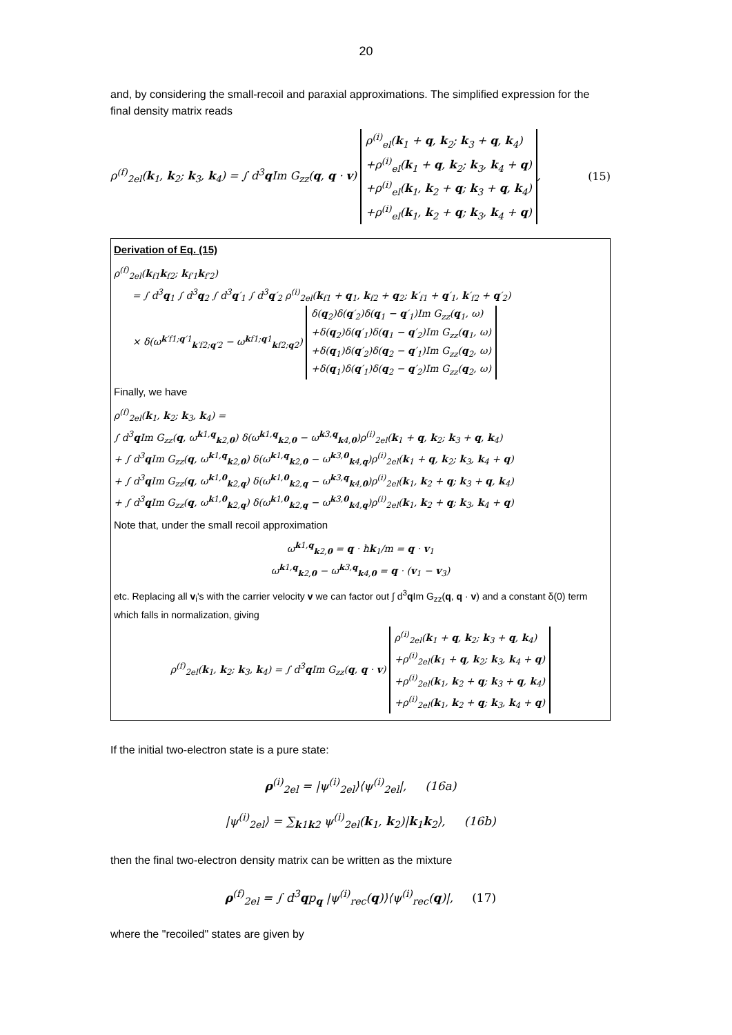20
and, by considering the small-recoil and paraxial approximations. The simplified expression for the final density matrix reads
ρ<sup>(f)</sup><sub>2el</sub>(k<sub>1</sub>, k<sub>2</sub>; k<sub>3</sub>, k<sub>4</sub>) = ∫ d<sup>3</sup>q Im G<sub>zz</sub>(q, q · v) ρ<sup>(i)</sup><sub>el</sub>(k<sub>1</sub> + q, k<sub>2</sub>; k<sub>3</sub> + q, k<sub>4</sub>)
+ρ<sup>(i)</sup><sub>el</sub>(k<sub>1</sub> + q, k<sub>2</sub>; k<sub>3</sub>, k<sub>4</sub> + q)
+ρ<sup>(i)</sup><sub>el</sub>(k<sub>1</sub>, k<sub>2</sub> + q; k<sub>3</sub> + q, k<sub>4</sub>)
+ρ<sup>(i)</sup><sub>el</sub>(k<sub>1</sub>, k<sub>2</sub> + q; k<sub>3</sub>, k<sub>4</sub> + q), (15)
Derivation of Eq. (15)
ρ<sup>(f)</sup><sub>2el</sub>(k<sub>f1</sub>k<sub>f2</sub>; k<sub>f′1</sub>k<sub>f′2</sub>)
= ∫ d<sup>3</sup>q<sub>1</sub> ∫ d<sup>3</sup>q<sub>2</sub> ∫ d<sup>3</sup>q′<sub>1</sub> ∫ d<sup>3</sup>q′<sub>2</sub> ρ<sup>(i)</sup><sub>2el</sub>(k<sub>f1</sub> + q<sub>1</sub>, k<sub>f2</sub> + q<sub>2</sub>; k′<sub>f1</sub> + q′<sub>1</sub>, k′<sub>f2</sub> + q′<sub>2</sub>)
× δ(ω<sup>k′f1;q′1</sup><sub>k′f2;q′2</sub> − ω<sup>kf1;q1</sup><sub>kf2;q2</sub>) δ(q<sub>2</sub>)δ(q′<sub>2</sub>)δ(q<sub>1</sub> − q′<sub>1</sub>)Im G<sub>zz</sub>(q<sub>1</sub>, ω)
+δ(q<sub>2</sub>)δ(q′<sub>1</sub>)δ(q<sub>1</sub> − q′<sub>2</sub>)Im G<sub>zz</sub>(q<sub>1</sub>, ω)
+δ(q<sub>1</sub>)δ(q′<sub>2</sub>)δ(q<sub>2</sub> − q′<sub>1</sub>)Im G<sub>zz</sub>(q<sub>2</sub>, ω)
+δ(q<sub>1</sub>)δ(q′<sub>1</sub>)δ(q<sub>2</sub> − q′<sub>2</sub>)Im G<sub>zz</sub>(q<sub>2</sub>, ω)
Finally, we have
ρ<sup>(f)</sup><sub>2el</sub>(k<sub>1</sub>, k<sub>2</sub>; k<sub>3</sub>, k<sub>4</sub>) = ∫ d<sup>3</sup>q Im G<sub>zz</sub>(q, ω<sup>k1,q</sup><sub>k2,0</sub>) δ(ω<sup>k1,q</sup><sub>k2,0</sub> − ω<sup>k3,q</sup><sub>k4,0</sub>)ρ<sup>(i)</sup><sub>2el</sub>(k<sub>1</sub> + q, k<sub>2</sub>; k<sub>3</sub> + q, k<sub>4</sub>)
+ ∫ d<sup>3</sup>q Im G<sub>zz</sub>(q, ω<sup>k1,q</sup><sub>k2,0</sub>) δ(ω<sup>k1,q</sup><sub>k2,0</sub> − ω<sup>k3,0</sup><sub>k4,q</sub>)ρ<sup>(i)</sup><sub>2el</sub>(k<sub>1</sub> + q, k<sub>2</sub>; k<sub>3</sub>, k<sub>4</sub> + q)
+ ∫ d<sup>3</sup>q Im G<sub>zz</sub>(q, ω<sup>k1,0</sup><sub>k2,q</sub>) δ(ω<sup>k1,0</sup><sub>k2,q</sub> − ω<sup>k3,q</sup><sub>k4,0</sub>)ρ<sup>(i)</sup><sub>2el</sub>(k<sub>1</sub>, k<sub>2</sub> + q; k<sub>3</sub> + q, k<sub>4</sub>)
+ ∫ d<sup>3</sup>q Im G<sub>zz</sub>(q, ω<sup>k1,0</sup><sub>k2,q</sub>) δ(ω<sup>k1,0</sup><sub>k2,q</sub> − ω<sup>k3,0</sup><sub>k4,q</sub>)ρ<sup>(i)</sup><sub>2el</sub>(k<sub>1</sub>, k<sub>2</sub> + q; k<sub>3</sub>, k<sub>4</sub> + q)
Note that, under the small recoil approximation
ω<sup>k1,q</sup><sub>k2,0</sub> = q · ħk<sub>1</sub>/m = q · v<sub>1</sub>
ω<sup>k1,q</sup><sub>k2,0</sub> − ω<sup>k3,q</sup><sub>k4,0</sub> = q · (v<sub>1</sub> − v<sub>3</sub>)
etc. Replacing all v<sub>i</sub>'s with the carrier velocity v we can factor out ∫ d<sup>3</sup>q Im G<sub>zz</sub>(q, q · v) and a constant δ(0) term which falls in normalization, giving
ρ<sup>(f)</sup><sub>2el</sub>(k<sub>1</sub>, k<sub>2</sub>; k<sub>3</sub>, k<sub>4</sub>) = ∫ d<sup>3</sup>q Im G<sub>zz</sub>(q, q · v) ρ<sup>(i)</sup><sub>2el</sub>(k<sub>1</sub> + q, k<sub>2</sub>; k<sub>3</sub> + q, k<sub>4</sub>)
+ρ<sup>(i)</sup><sub>2el</sub>(k<sub>1</sub> + q, k<sub>2</sub>; k<sub>3</sub>, k<sub>4</sub> + q)
+ρ<sup>(i)</sup><sub>2el</sub>(k<sub>1</sub>, k<sub>2</sub> + q; k<sub>3</sub> + q, k<sub>4</sub>)
+ρ<sup>(i)</sup><sub>2el</sub>(k<sub>1</sub>, k<sub>2</sub> + q; k<sub>3</sub>, k<sub>4</sub> + q)
If the initial two-electron state is a pure state:
ρ<sup>(i)</sup><sub>2el</sub> = |ψ<sup>(i)</sup><sub>2el</sub>⟩⟨ψ<sup>(i)</sup><sub>2el</sub>|, (16a)
|ψ<sup>(i)</sup><sub>2el</sub>⟩ = ∑<sub>k1k2</sub> ψ<sup>(i)</sup><sub>2el</sub>(k<sub>1</sub>, k<sub>2</sub>)|k<sub>1</sub>k<sub>2</sub>⟩, (16b)
then the final two-electron density matrix can be written as the mixture
ρ<sup>(f)</sup><sub>2el</sub> = ∫ d<sup>3</sup>qp<sub>q</sub> |ψ<sup>(i)</sup><sub>rec</sub>(q)⟩⟨ψ<sup>(i)</sup><sub>rec</sub>(q)|, (17)
where the "recoiled" states are given by